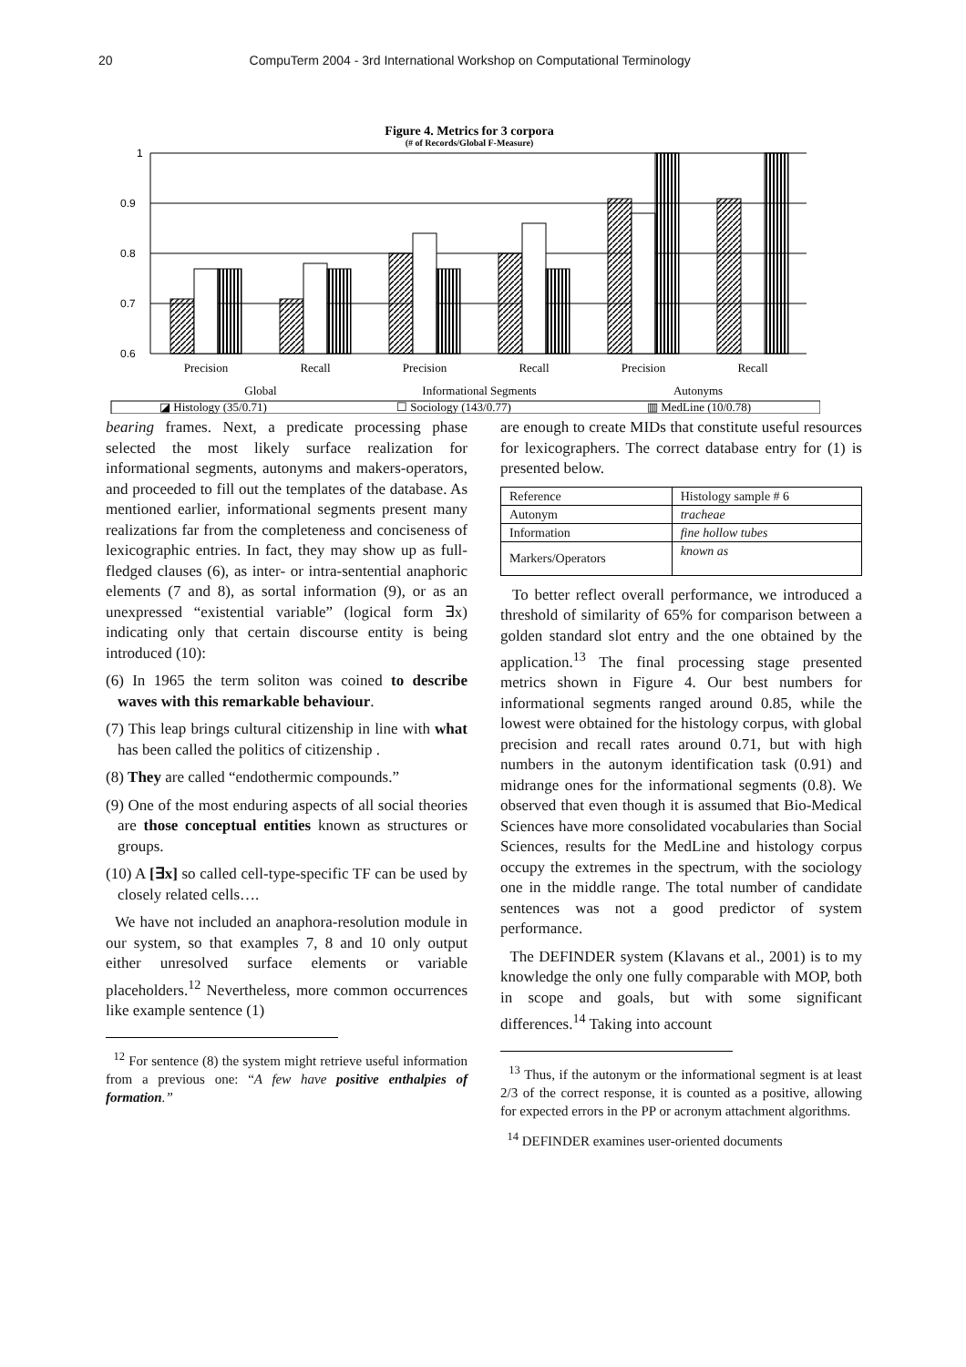20 CompuTerm 2004 - 3rd International Workshop on Computational Terminology
Figure 4. Metrics for 3 corpora
(# of Records/Global F-Measure)
1
0.9
0.8
0.7
0.6
Precision
Recall
Precision
Recall
Precision
Recall
Global
Informational Segments
Autonyms
◪ Histology (35/0.71)
☐ Sociology (143/0.77)
▥ MedLine (10/0.78)
bearing frames. Next, a predicate processing phase selected the most likely surface realization for informational segments, autonyms and makers-operators, and proceeded to fill out the templates of the database. As mentioned earlier, informational segments present many realizations far from the completeness and conciseness of lexicographic entries. In fact, they may show up as full-fledged clauses (6), as inter- or intra-sentential anaphoric elements (7 and 8), as sortal information (9), or as an unexpressed “existential variable” (logical form ∃x) indicating only that certain discourse entity is being introduced (10):
(6) In 1965 the term soliton was coined to describe waves with this remarkable behaviour.
(7) This leap brings cultural citizenship in line with what has been called the politics of citizenship .
(8) They are called “endothermic compounds.”
(9) One of the most enduring aspects of all social theories are those conceptual entities known as structures or groups.
(10) A [∃x] so called cell-type-specific TF can be used by closely related cells….
We have not included an anaphora-resolution module in our system, so that examples 7, 8 and 10 only output either unresolved surface elements or variable placeholders.<sup>12</sup> Nevertheless, more common occurrences like example sentence (1)
<sup>12</sup> For sentence (8) the system might retrieve useful information from a previous one: “A few have positive enthalpies of formation.”
are enough to create MIDs that constitute useful resources for lexicographers. The correct database entry for (1) is presented below.
| Reference | Histology sample # 6 |
| Autonym | tracheae |
| Information | fine hollow tubes |
| Markers/Operators | known as |
To better reflect overall performance, we introduced a threshold of similarity of 65% for comparison between a golden standard slot entry and the one obtained by the application.<sup>13</sup> The final processing stage presented metrics shown in Figure 4. Our best numbers for informational segments ranged around 0.85, while the lowest were obtained for the histology corpus, with global precision and recall rates around 0.71, but with high numbers in the autonym identification task (0.91) and midrange ones for the informational segments (0.8). We observed that even though it is assumed that Bio-Medical Sciences have more consolidated vocabularies than Social Sciences, results for the MedLine and histology corpus occupy the extremes in the spectrum, with the sociology one in the middle range. The total number of candidate sentences was not a good predictor of system performance.
The DEFINDER system (Klavans et al., 2001) is to my knowledge the only one fully comparable with MOP, both in scope and goals, but with some significant differences.<sup>14</sup> Taking into account
<sup>13</sup> Thus, if the autonym or the informational segment is at least 2/3 of the correct response, it is counted as a positive, allowing for expected errors in the PP or acronym attachment algorithms.
<sup>14</sup> DEFINDER examines user-oriented documents